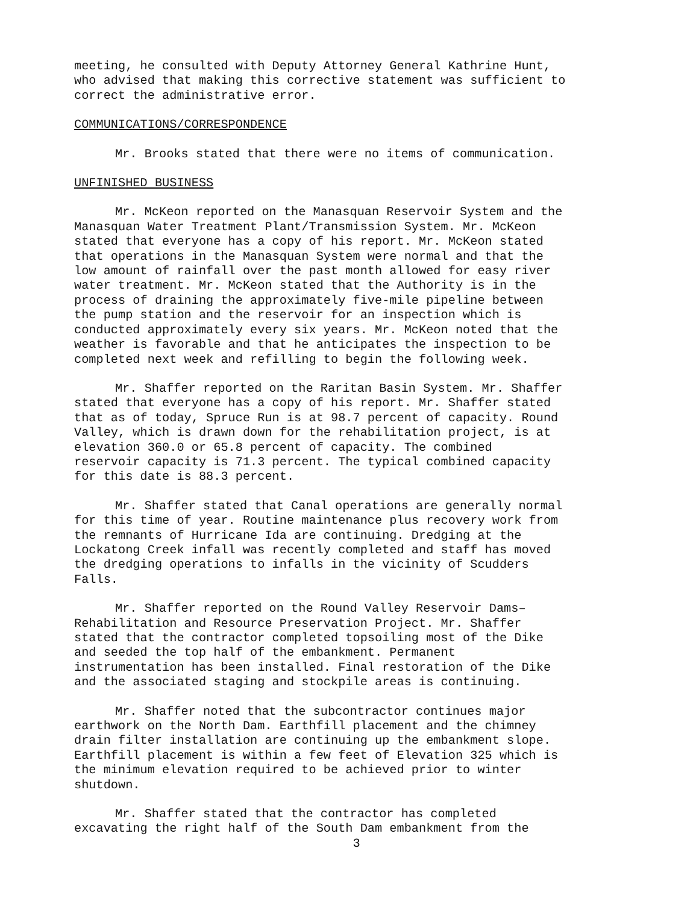meeting, he consulted with Deputy Attorney General Kathrine Hunt, who advised that making this corrective statement was sufficient to correct the administrative error.
COMMUNICATIONS/CORRESPONDENCE
Mr. Brooks stated that there were no items of communication.
UNFINISHED BUSINESS
Mr. McKeon reported on the Manasquan Reservoir System and the Manasquan Water Treatment Plant/Transmission System. Mr. McKeon stated that everyone has a copy of his report. Mr. McKeon stated that operations in the Manasquan System were normal and that the low amount of rainfall over the past month allowed for easy river water treatment. Mr. McKeon stated that the Authority is in the process of draining the approximately five-mile pipeline between the pump station and the reservoir for an inspection which is conducted approximately every six years. Mr. McKeon noted that the weather is favorable and that he anticipates the inspection to be completed next week and refilling to begin the following week.
Mr. Shaffer reported on the Raritan Basin System. Mr. Shaffer stated that everyone has a copy of his report. Mr. Shaffer stated that as of today, Spruce Run is at 98.7 percent of capacity. Round Valley, which is drawn down for the rehabilitation project, is at elevation 360.0 or 65.8 percent of capacity. The combined reservoir capacity is 71.3 percent. The typical combined capacity for this date is 88.3 percent.
Mr. Shaffer stated that Canal operations are generally normal for this time of year. Routine maintenance plus recovery work from the remnants of Hurricane Ida are continuing. Dredging at the Lockatong Creek infall was recently completed and staff has moved the dredging operations to infalls in the vicinity of Scudders Falls.
Mr. Shaffer reported on the Round Valley Reservoir Dams– Rehabilitation and Resource Preservation Project. Mr. Shaffer stated that the contractor completed topsoiling most of the Dike and seeded the top half of the embankment. Permanent instrumentation has been installed. Final restoration of the Dike and the associated staging and stockpile areas is continuing.
Mr. Shaffer noted that the subcontractor continues major earthwork on the North Dam. Earthfill placement and the chimney drain filter installation are continuing up the embankment slope. Earthfill placement is within a few feet of Elevation 325 which is the minimum elevation required to be achieved prior to winter shutdown.
Mr. Shaffer stated that the contractor has completed excavating the right half of the South Dam embankment from the
3